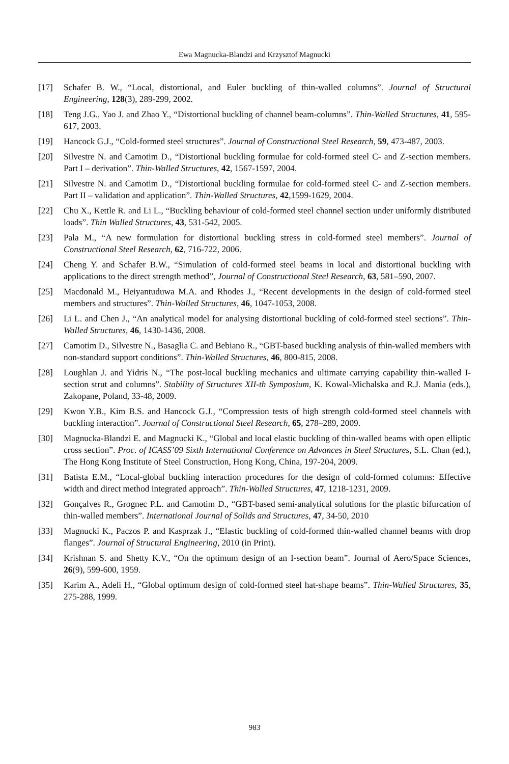Ewa Magnucka-Blandzi and Krzysztof Magnucki
[17] Schafer B. W., “Local, distortional, and Euler buckling of thin-walled columns”. Journal of Structural Engineering, 128(3), 289-299, 2002.
[18] Teng J.G., Yao J. and Zhao Y., “Distortional buckling of channel beam-columns”. Thin-Walled Structures, 41, 595-617, 2003.
[19] Hancock G.J., “Cold-formed steel structures”. Journal of Constructional Steel Research, 59, 473-487, 2003.
[20] Silvestre N. and Camotim D., “Distortional buckling formulae for cold-formed steel C- and Z-section members. Part I – derivation”. Thin-Walled Structures, 42, 1567-1597, 2004.
[21] Silvestre N. and Camotim D., “Distortional buckling formulae for cold-formed steel C- and Z-section members. Part II – validation and application”. Thin-Walled Structures, 42,1599-1629, 2004.
[22] Chu X., Kettle R. and Li L., “Buckling behaviour of cold-formed steel channel section under uniformly distributed loads”. Thin Walled Structures, 43, 531-542, 2005.
[23] Pala M., “A new formulation for distortional buckling stress in cold-formed steel members”. Journal of Constructional Steel Research, 62, 716-722, 2006.
[24] Cheng Y. and Schafer B.W., “Simulation of cold-formed steel beams in local and distortional buckling with applications to the direct strength method”, Journal of Constructional Steel Research, 63, 581–590, 2007.
[25] Macdonald M., Heiyantuduwa M.A. and Rhodes J., “Recent developments in the design of cold-formed steel members and structures”. Thin-Walled Structures, 46, 1047-1053, 2008.
[26] Li L. and Chen J., “An analytical model for analysing distortional buckling of cold-formed steel sections”. Thin-Walled Structures, 46, 1430-1436, 2008.
[27] Camotim D., Silvestre N., Basaglia C. and Bebiano R., “GBT-based buckling analysis of thin-walled members with non-standard support conditions”. Thin-Walled Structures, 46, 800-815, 2008.
[28] Loughlan J. and Yidris N., “The post-local buckling mechanics and ultimate carrying capability thin-walled I-section strut and columns”. Stability of Structures XII-th Symposium, K. Kowal-Michalska and R.J. Mania (eds.), Zakopane, Poland, 33-48, 2009.
[29] Kwon Y.B., Kim B.S. and Hancock G.J., “Compression tests of high strength cold-formed steel channels with buckling interaction”. Journal of Constructional Steel Research, 65, 278–289, 2009.
[30] Magnucka-Blandzi E. and Magnucki K., “Global and local elastic buckling of thin-walled beams with open elliptic cross section”. Proc. of ICASS’09 Sixth International Conference on Advances in Steel Structures, S.L. Chan (ed.), The Hong Kong Institute of Steel Construction, Hong Kong, China, 197-204, 2009.
[31] Batista E.M., “Local-global buckling interaction procedures for the design of cold-formed columns: Effective width and direct method integrated approach”. Thin-Walled Structures, 47, 1218-1231, 2009.
[32] Gonçalves R., Grognec P.L. and Camotim D., “GBT-based semi-analytical solutions for the plastic bifurcation of thin-walled members”. International Journal of Solids and Structures, 47, 34-50, 2010
[33] Magnucki K., Paczos P. and Kasprzak J., “Elastic buckling of cold-formed thin-walled channel beams with drop flanges”. Journal of Structural Engineering, 2010 (in Print).
[34] Krishnan S. and Shetty K.V., “On the optimum design of an I-section beam”. Journal of Aero/Space Sciences, 26(9), 599-600, 1959.
[35] Karim A., Adeli H., “Global optimum design of cold-formed steel hat-shape beams”. Thin-Walled Structures, 35, 275-288, 1999.
983